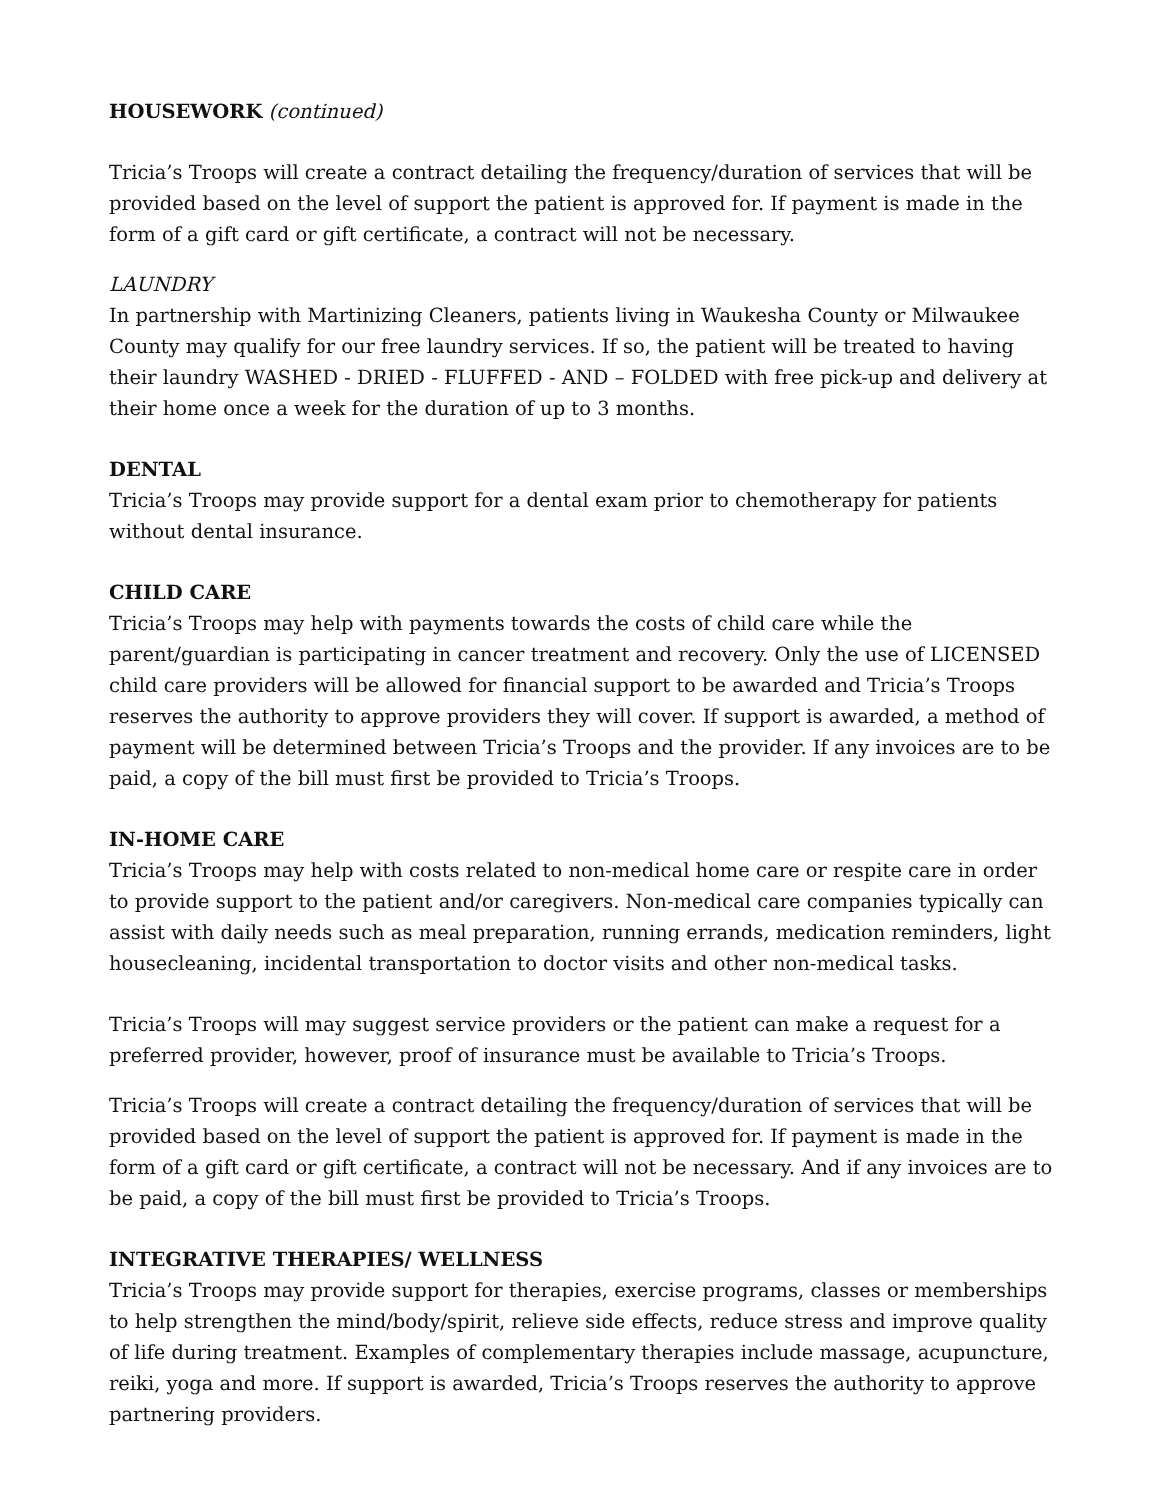HOUSEWORK (continued)
Tricia’s Troops will create a contract detailing the frequency/duration of services that will be provided based on the level of support the patient is approved for. If payment is made in the form of a gift card or gift certificate, a contract will not be necessary.
LAUNDRY
In partnership with Martinizing Cleaners, patients living in Waukesha County or Milwaukee County may qualify for our free laundry services. If so, the patient will be treated to having their laundry WASHED - DRIED - FLUFFED - AND – FOLDED with free pick-up and delivery at their home once a week for the duration of up to 3 months.
DENTAL
Tricia’s Troops may provide support for a dental exam prior to chemotherapy for patients without dental insurance.
CHILD CARE
Tricia’s Troops may help with payments towards the costs of child care while the parent/guardian is participating in cancer treatment and recovery. Only the use of LICENSED child care providers will be allowed for financial support to be awarded and Tricia’s Troops reserves the authority to approve providers they will cover. If support is awarded, a method of payment will be determined between Tricia’s Troops and the provider. If any invoices are to be paid, a copy of the bill must first be provided to Tricia’s Troops.
IN-HOME CARE
Tricia’s Troops may help with costs related to non-medical home care or respite care in order to provide support to the patient and/or caregivers. Non-medical care companies typically can assist with daily needs such as meal preparation, running errands, medication reminders, light housecleaning, incidental transportation to doctor visits and other non-medical tasks.
Tricia’s Troops will may suggest service providers or the patient can make a request for a preferred provider, however, proof of insurance must be available to Tricia’s Troops.
Tricia’s Troops will create a contract detailing the frequency/duration of services that will be provided based on the level of support the patient is approved for. If payment is made in the form of a gift card or gift certificate, a contract will not be necessary. And if any invoices are to be paid, a copy of the bill must first be provided to Tricia’s Troops.
INTEGRATIVE THERAPIES/ WELLNESS
Tricia’s Troops may provide support for therapies, exercise programs, classes or memberships to help strengthen the mind/body/spirit, relieve side effects, reduce stress and improve quality of life during treatment. Examples of complementary therapies include massage, acupuncture, reiki, yoga and more. If support is awarded, Tricia’s Troops reserves the authority to approve partnering providers.